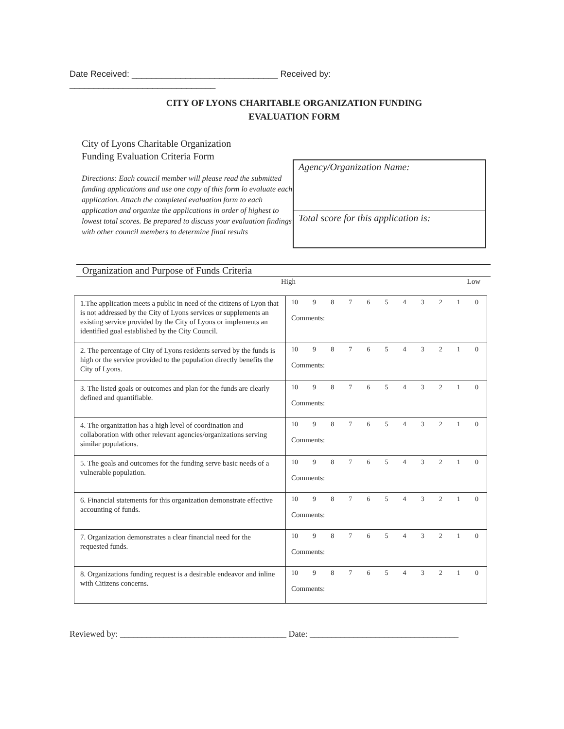Date Received: ______________________________ Received by:
______________________________
CITY OF LYONS CHARITABLE ORGANIZATION FUNDING
EVALUATION FORM
City of Lyons Charitable Organization
Funding Evaluation Criteria Form
Directions: Each council member will please read the submitted funding applications and use one copy of this form lo evaluate each application. Attach the completed evaluation form to each application and organize the applications in order of highest to lowest total scores. Be prepared to discuss your evaluation findings with other council members to determine final results
Agency/Organization Name:
Total score for this application is:
Organization and Purpose of Funds Criteria
High Low
| 1.The application meets a public in need of the citizens of Lyon that is not addressed by the City of Lyons services or supplements an existing service provided by the City of Lyons or implements an identified goal established by the City Council. | 10 9 8 7 6 5 4 3 2 1 0 Comments: |
| 2. The percentage of City of Lyons residents served by the funds is high or the service provided to the population directly benefits the City of Lyons. | 10 9 8 7 6 5 4 3 2 1 0 Comments: |
| 3. The listed goals or outcomes and plan for the funds are clearly defined and quantifiable. | 10 9 8 7 6 5 4 3 2 1 0 Comments: |
| 4. The organization has a high level of coordination and collaboration with other relevant agencies/organizations serving similar populations. | 10 9 8 7 6 5 4 3 2 1 0 Comments: |
| 5. The goals and outcomes for the funding serve basic needs of a vulnerable population. | 10 9 8 7 6 5 4 3 2 1 0 Comments: |
| 6. Financial statements for this organization demonstrate effective accounting of funds. | 10 9 8 7 6 5 4 3 2 1 0 Comments: |
| 7. Organization demonstrates a clear financial need for the requested funds. | 10 9 8 7 6 5 4 3 2 1 0 Comments: |
| 8. Organizations funding request is a desirable endeavor and inline with Citizens concerns. | 10 9 8 7 6 5 4 3 2 1 0 Comments: |
Reviewed by: ______________________________________ Date: __________________________________